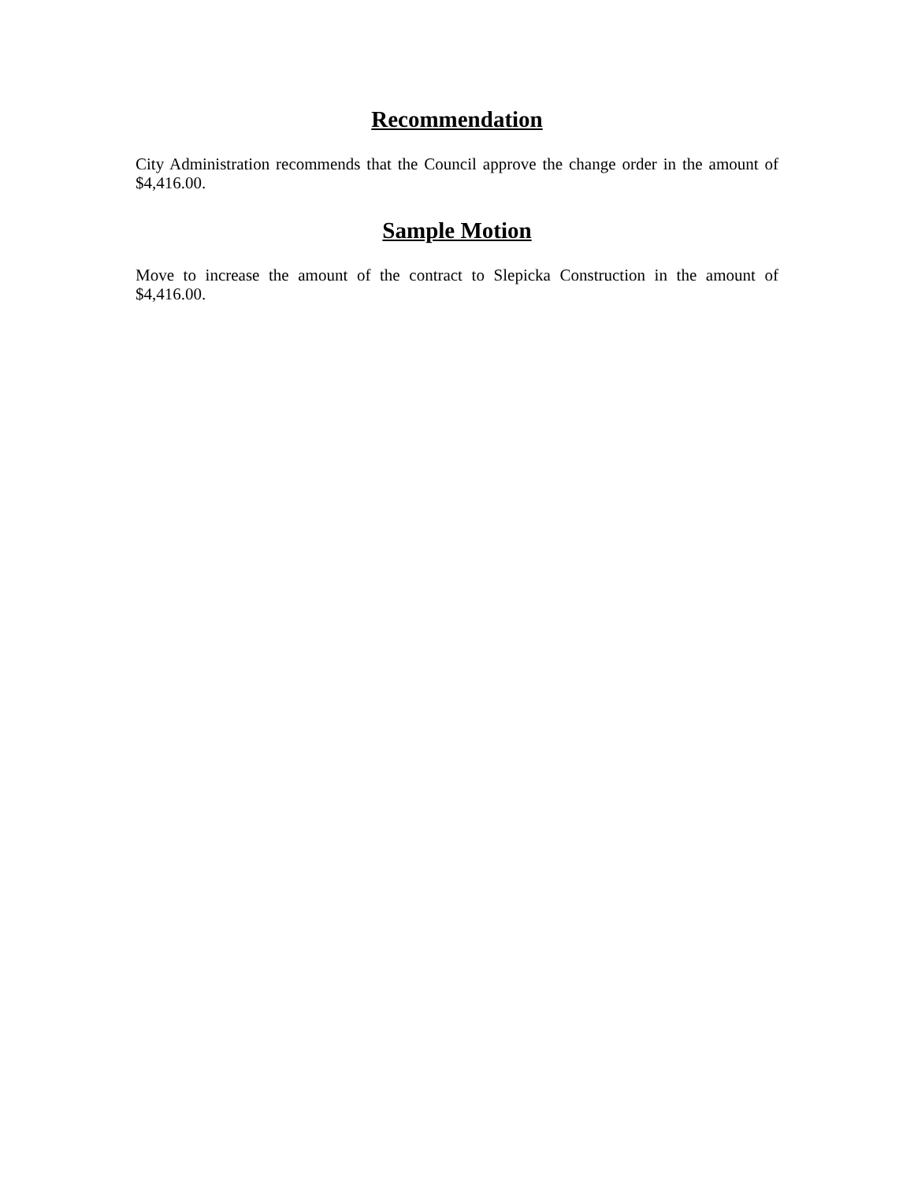Recommendation
City Administration recommends that the Council approve the change order in the amount of $4,416.00.
Sample Motion
Move to increase the amount of the contract to Slepicka Construction in the amount of $4,416.00.